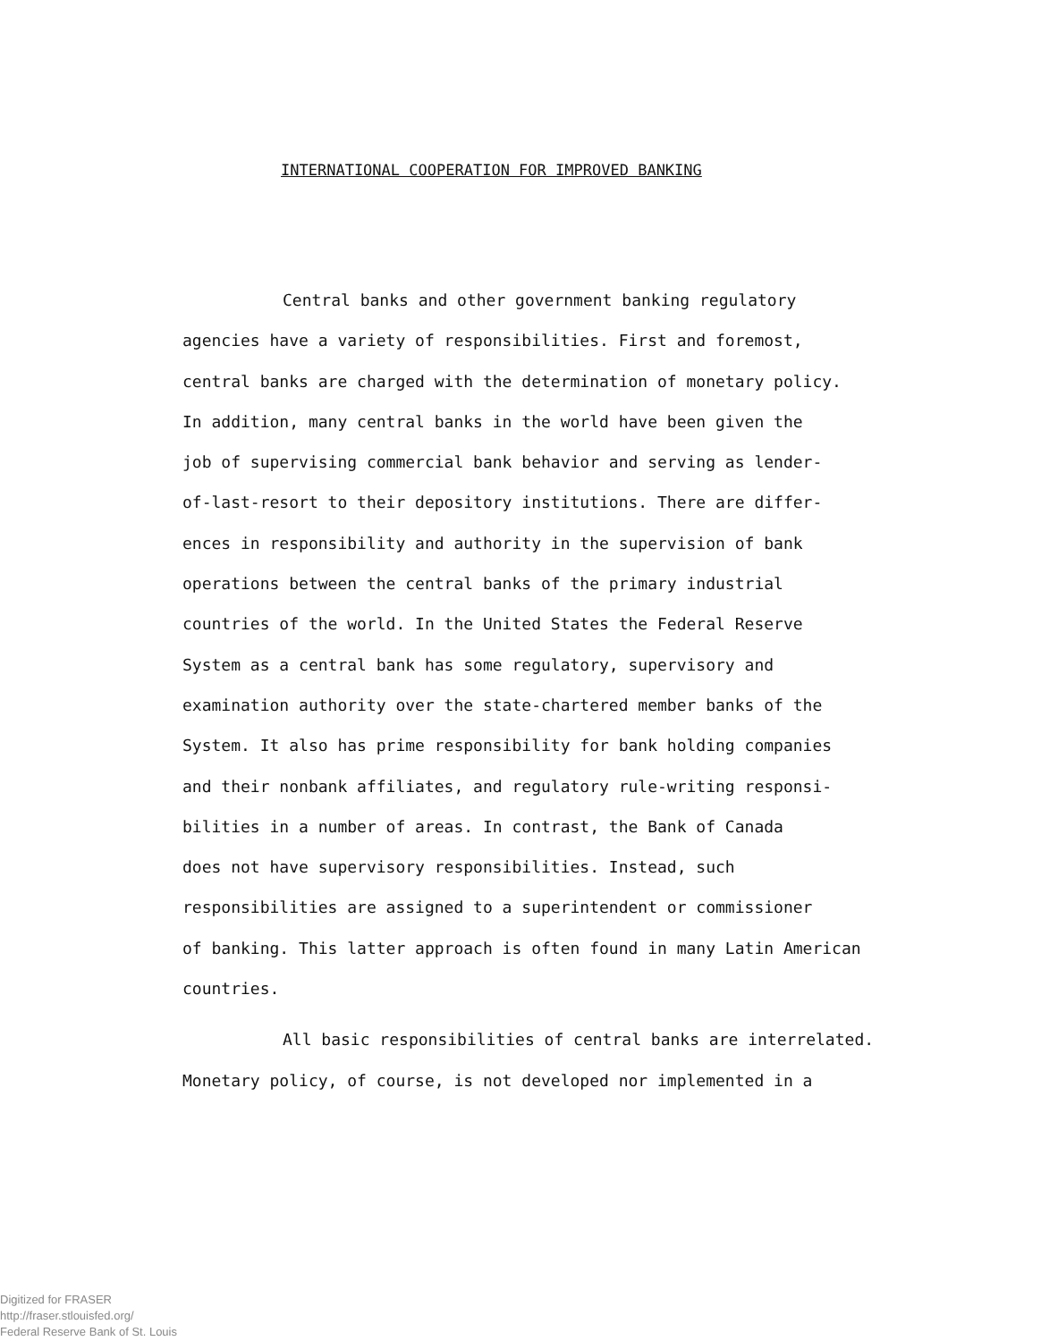INTERNATIONAL COOPERATION FOR IMPROVED BANKING
Central banks and other government banking regulatory
agencies have a variety of responsibilities. First and foremost,
central banks are charged with the determination of monetary policy.
In addition, many central banks in the world have been given the
job of supervising commercial bank behavior and serving as lender-
of-last-resort to their depository institutions. There are differ-
ences in responsibility and authority in the supervision of bank
operations between the central banks of the primary industrial
countries of the world. In the United States the Federal Reserve
System as a central bank has some regulatory, supervisory and
examination authority over the state-chartered member banks of the
System. It also has prime responsibility for bank holding companies
and their nonbank affiliates, and regulatory rule-writing responsi-
bilities in a number of areas. In contrast, the Bank of Canada
does not have supervisory responsibilities. Instead, such
responsibilities are assigned to a superintendent or commissioner
of banking. This latter approach is often found in many Latin American
countries.
All basic responsibilities of central banks are interrelated.
Monetary policy, of course, is not developed nor implemented in a
Digitized for FRASER
http://fraser.stlouisfed.org/
Federal Reserve Bank of St. Louis